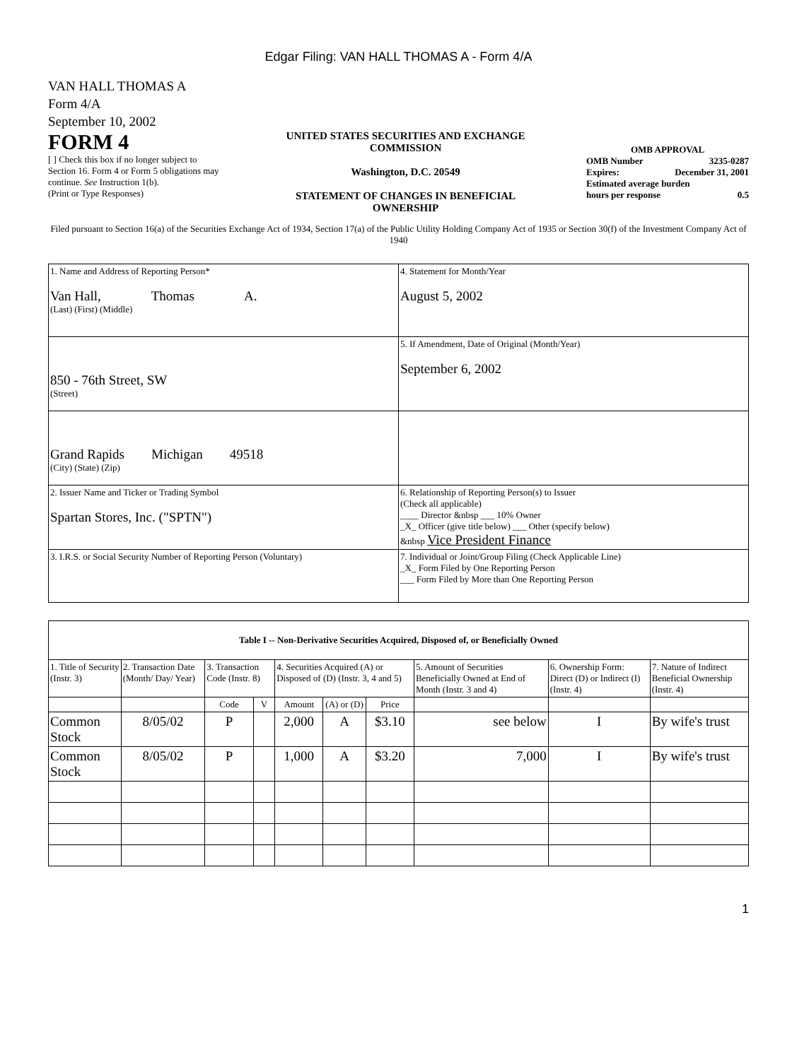Edgar Filing: VAN HALL THOMAS A - Form 4/A
VAN HALL THOMAS A
Form 4/A
September 10, 2002
FORM 4
[ ] Check this box if no longer subject to Section 16. Form 4 or Form 5 obligations may continue. See Instruction 1(b).
(Print or Type Responses)
UNITED STATES SECURITIES AND EXCHANGE COMMISSION
Washington, D.C. 20549
STATEMENT OF CHANGES IN BENEFICIAL OWNERSHIP
OMB APPROVAL
OMB Number 3235-0287
Expires: December 31, 2001
Estimated average burden
hours per response 0.5
Filed pursuant to Section 16(a) of the Securities Exchange Act of 1934, Section 17(a) of the Public Utility Holding Company Act of 1935 or Section 30(f) of the Investment Company Act of 1940
| 1. Name and Address of Reporting Person* Van Hall, Thomas A. (Last) (First) (Middle) | 4. Statement for Month/Year August 5, 2002 |
| 850 - 76th Street, SW (Street) | 5. If Amendment, Date of Original (Month/Year) September 6, 2002 |
| Grand Rapids Michigan 49518 (City) (State) (Zip) | |
| 2. Issuer Name and Ticker or Trading Symbol Spartan Stores, Inc. ("SPTN") | 6. Relationship of Reporting Person(s) to Issuer (Check all applicable) ____ Director &nbsp ___ 10% Owner _X_ Officer (give title below) ___ Other (specify below) &nbsp Vice President Finance |
| 3. I.R.S. or Social Security Number of Reporting Person (Voluntary) | 7. Individual or Joint/Group Filing (Check Applicable Line) _X_ Form Filed by One Reporting Person ___ Form Filed by More than One Reporting Person |
| Table I -- Non-Derivative Securities Acquired, Disposed of, or Beneficially Owned | | | | | | | | | |
| --- | --- | --- | --- | --- | --- | --- | --- | --- | --- |
| 1. Title of Security (Instr. 3) | 2. Transaction Date (Month/ Day/ Year) | 3. Transaction Code (Instr. 8) | | 4. Securities Acquired (A) or Disposed of (D) (Instr. 3, 4 and 5) | | | 5. Amount of Securities Beneficially Owned at End of Month (Instr. 3 and 4) | 6. Ownership Form: Direct (D) or Indirect (I) (Instr. 4) | 7. Nature of Indirect Beneficial Ownership (Instr. 4) |
| | | Code | V | Amount | (A) or (D) | Price | | | |
| Common Stock | 8/05/02 | P | | 2,000 | A | $3.10 | see below | I | By wife's trust |
| Common Stock | 8/05/02 | P | | 1,000 | A | $3.20 | 7,000 | I | By wife's trust |
1